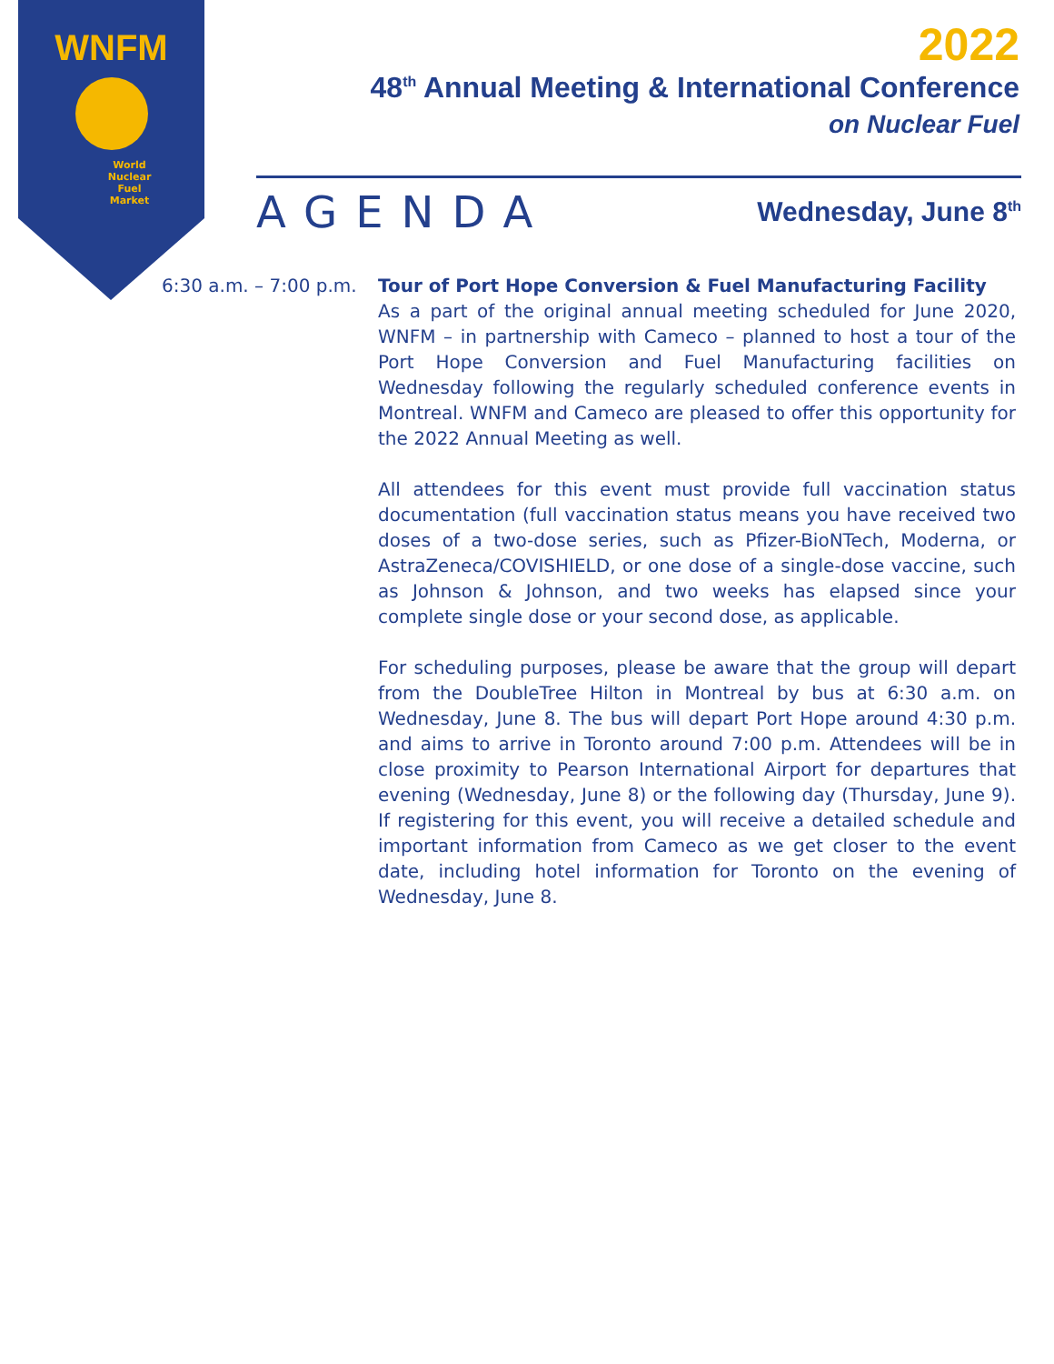WNFM
World
Nuclear
Fuel
Market
2022
48<sup>th</sup> Annual Meeting & International Conference
on Nuclear Fuel
AGENDA Wednesday, June 8<sup>th</sup>
6:30 a.m. – 7:00 p.m.
Tour of Port Hope Conversion & Fuel Manufacturing Facility
As a part of the original annual meeting scheduled for June 2020, WNFM – in partnership with Cameco – planned to host a tour of the Port Hope Conversion and Fuel Manufacturing facilities on Wednesday following the regularly scheduled conference events in Montreal. WNFM and Cameco are pleased to offer this opportunity for the 2022 Annual Meeting as well.
All attendees for this event must provide full vaccination status documentation (full vaccination status means you have received two doses of a two-dose series, such as Pfizer-BioNTech, Moderna, or AstraZeneca/COVISHIELD, or one dose of a single-dose vaccine, such as Johnson & Johnson, and two weeks has elapsed since your complete single dose or your second dose, as applicable.
For scheduling purposes, please be aware that the group will depart from the DoubleTree Hilton in Montreal by bus at 6:30 a.m. on Wednesday, June 8. The bus will depart Port Hope around 4:30 p.m. and aims to arrive in Toronto around 7:00 p.m. Attendees will be in close proximity to Pearson International Airport for departures that evening (Wednesday, June 8) or the following day (Thursday, June 9). If registering for this event, you will receive a detailed schedule and important information from Cameco as we get closer to the event date, including hotel information for Toronto on the evening of Wednesday, June 8.